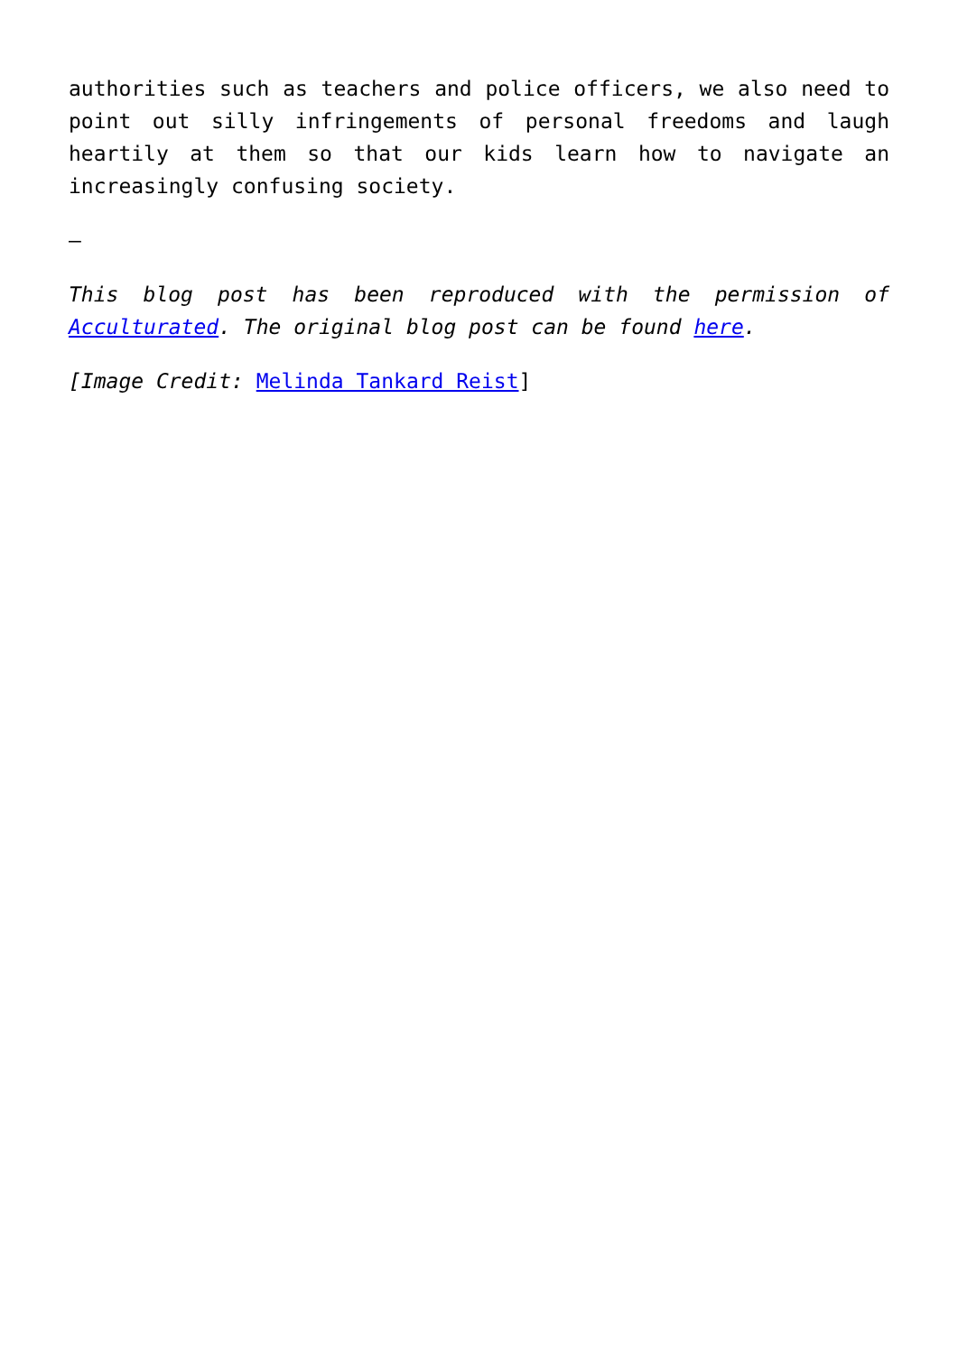authorities such as teachers and police officers, we also need to point out silly infringements of personal freedoms and laugh heartily at them so that our kids learn how to navigate an increasingly confusing society.
–
This blog post has been reproduced with the permission of Acculturated. The original blog post can be found here.
[Image Credit: Melinda Tankard Reist]